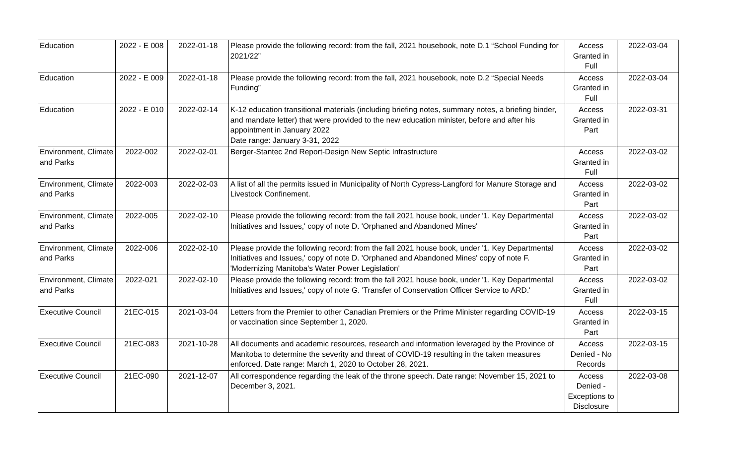| Education | 2022 - E 008 | 2022-01-18 | Please provide the following record: from the fall, 2021 housebook, note D.1 “School Funding for 2021/22” | Access Granted in Full | 2022-03-04 |
| Education | 2022 - E 009 | 2022-01-18 | Please provide the following record: from the fall, 2021 housebook, note D.2 “Special Needs Funding” | Access Granted in Full | 2022-03-04 |
| Education | 2022 - E 010 | 2022-02-14 | K-12 education transitional materials (including briefing notes, summary notes, a briefing binder, and mandate letter) that were provided to the new education minister, before and after his appointment in January 2022 Date range: January 3-31, 2022 | Access Granted in Part | 2022-03-31 |
| Environment, Climate and Parks | 2022-002 | 2022-02-01 | Berger-Stantec 2nd Report-Design New Septic Infrastructure | Access Granted in Full | 2022-03-02 |
| Environment, Climate and Parks | 2022-003 | 2022-02-03 | A list of all the permits issued in Municipality of North Cypress-Langford for Manure Storage and Livestock Confinement. | Access Granted in Part | 2022-03-02 |
| Environment, Climate and Parks | 2022-005 | 2022-02-10 | Please provide the following record: from the fall 2021 house book, under '1. Key Departmental Initiatives and Issues,' copy of note D. 'Orphaned and Abandoned Mines' | Access Granted in Part | 2022-03-02 |
| Environment, Climate and Parks | 2022-006 | 2022-02-10 | Please provide the following record: from the fall 2021 house book, under '1. Key Departmental Initiatives and Issues,' copy of note D. 'Orphaned and Abandoned Mines' copy of note F. 'Modernizing Manitoba's Water Power Legislation' | Access Granted in Part | 2022-03-02 |
| Environment, Climate and Parks | 2022-021 | 2022-02-10 | Please provide the following record: from the fall 2021 house book, under '1. Key Departmental Initiatives and Issues,' copy of note G. 'Transfer of Conservation Officer Service to ARD.' | Access Granted in Full | 2022-03-02 |
| Executive Council | 21EC-015 | 2021-03-04 | Letters from the Premier to other Canadian Premiers or the Prime Minister regarding COVID-19 or vaccination since September 1, 2020. | Access Granted in Part | 2022-03-15 |
| Executive Council | 21EC-083 | 2021-10-28 | All documents and academic resources, research and information leveraged by the Province of Manitoba to determine the severity and threat of COVID-19 resulting in the taken measures enforced. Date range: March 1, 2020 to October 28, 2021. | Access Denied - No Records | 2022-03-15 |
| Executive Council | 21EC-090 | 2021-12-07 | All correspondence regarding the leak of the throne speech. Date range: November 15, 2021 to December 3, 2021. | Access Denied - Exceptions to Disclosure | 2022-03-08 |